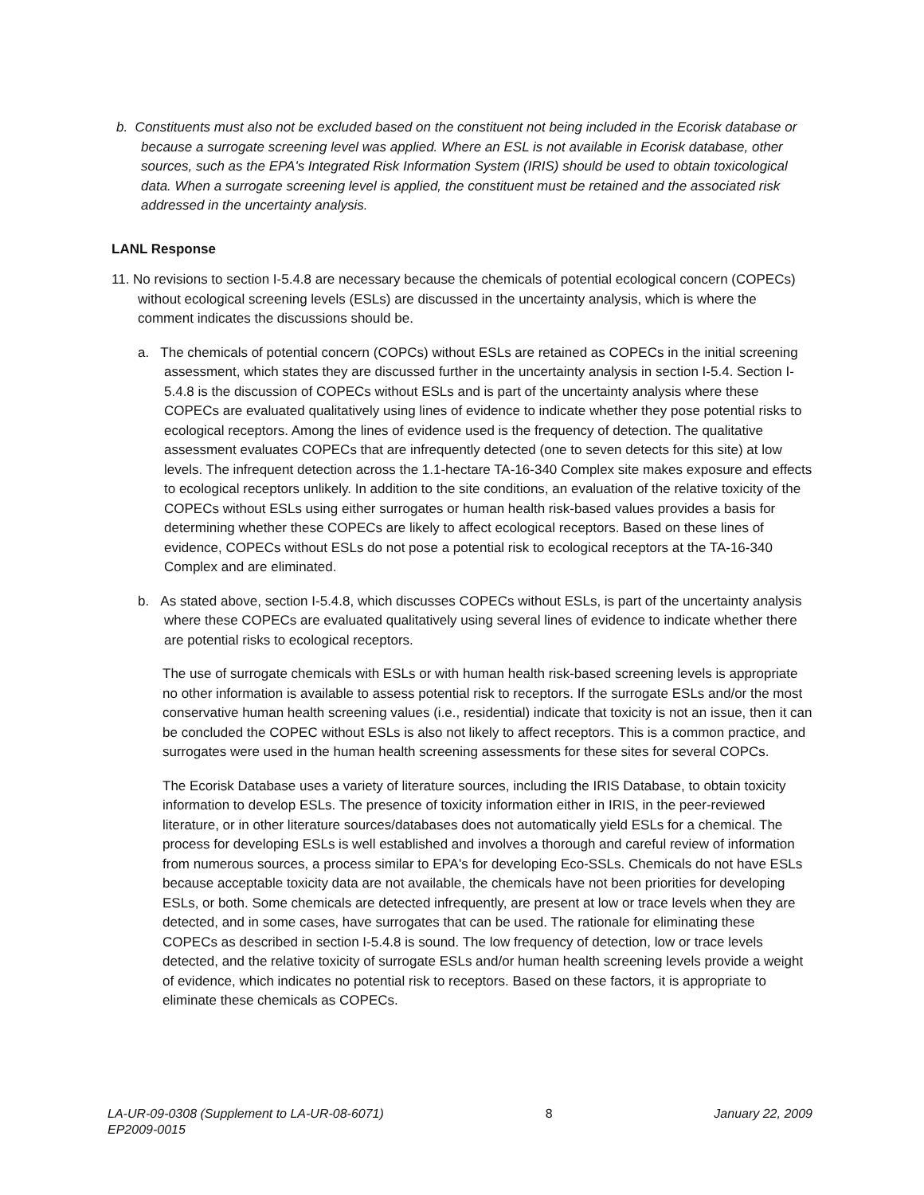b. Constituents must also not be excluded based on the constituent not being included in the Ecorisk database or because a surrogate screening level was applied. Where an ESL is not available in Ecorisk database, other sources, such as the EPA's Integrated Risk Information System (IRIS) should be used to obtain toxicological data. When a surrogate screening level is applied, the constituent must be retained and the associated risk addressed in the uncertainty analysis.
LANL Response
11. No revisions to section I-5.4.8 are necessary because the chemicals of potential ecological concern (COPECs) without ecological screening levels (ESLs) are discussed in the uncertainty analysis, which is where the comment indicates the discussions should be.
a. The chemicals of potential concern (COPCs) without ESLs are retained as COPECs in the initial screening assessment, which states they are discussed further in the uncertainty analysis in section I-5.4. Section I-5.4.8 is the discussion of COPECs without ESLs and is part of the uncertainty analysis where these COPECs are evaluated qualitatively using lines of evidence to indicate whether they pose potential risks to ecological receptors. Among the lines of evidence used is the frequency of detection. The qualitative assessment evaluates COPECs that are infrequently detected (one to seven detects for this site) at low levels. The infrequent detection across the 1.1-hectare TA-16-340 Complex site makes exposure and effects to ecological receptors unlikely. In addition to the site conditions, an evaluation of the relative toxicity of the COPECs without ESLs using either surrogates or human health risk-based values provides a basis for determining whether these COPECs are likely to affect ecological receptors. Based on these lines of evidence, COPECs without ESLs do not pose a potential risk to ecological receptors at the TA-16-340 Complex and are eliminated.
b. As stated above, section I-5.4.8, which discusses COPECs without ESLs, is part of the uncertainty analysis where these COPECs are evaluated qualitatively using several lines of evidence to indicate whether there are potential risks to ecological receptors.
The use of surrogate chemicals with ESLs or with human health risk-based screening levels is appropriate no other information is available to assess potential risk to receptors. If the surrogate ESLs and/or the most conservative human health screening values (i.e., residential) indicate that toxicity is not an issue, then it can be concluded the COPEC without ESLs is also not likely to affect receptors. This is a common practice, and surrogates were used in the human health screening assessments for these sites for several COPCs.
The Ecorisk Database uses a variety of literature sources, including the IRIS Database, to obtain toxicity information to develop ESLs. The presence of toxicity information either in IRIS, in the peer-reviewed literature, or in other literature sources/databases does not automatically yield ESLs for a chemical. The process for developing ESLs is well established and involves a thorough and careful review of information from numerous sources, a process similar to EPA's for developing Eco-SSLs. Chemicals do not have ESLs because acceptable toxicity data are not available, the chemicals have not been priorities for developing ESLs, or both. Some chemicals are detected infrequently, are present at low or trace levels when they are detected, and in some cases, have surrogates that can be used. The rationale for eliminating these COPECs as described in section I-5.4.8 is sound. The low frequency of detection, low or trace levels detected, and the relative toxicity of surrogate ESLs and/or human health screening levels provide a weight of evidence, which indicates no potential risk to receptors. Based on these factors, it is appropriate to eliminate these chemicals as COPECs.
LA-UR-09-0308 (Supplement to LA-UR-08-6071)
EP2009-0015
8 January 22, 2009